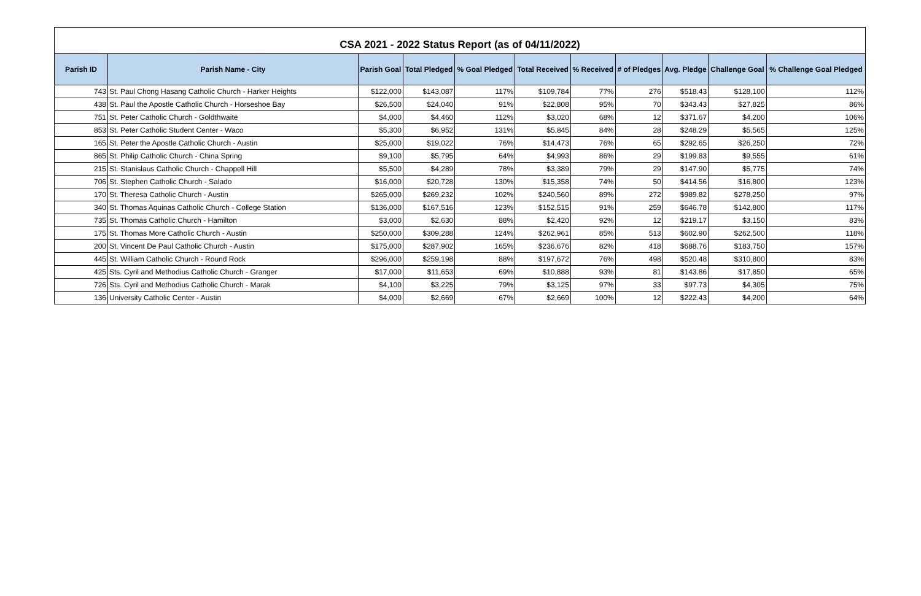CSA 2021 - 2022 Status Report (as of 04/11/2022)
| Parish ID | Parish Name - City | Parish Goal | Total Pledged | % Goal Pledged | Total Received | % Received | # of Pledges | Avg. Pledge | Challenge Goal | % Challenge Goal Pledged |
| --- | --- | --- | --- | --- | --- | --- | --- | --- | --- | --- |
| 743 | St. Paul Chong Hasang Catholic Church - Harker Heights | $122,000 | $143,087 | 117% | $109,784 | 77% | 276 | $518.43 | $128,100 | 112% |
| 438 | St. Paul the Apostle Catholic Church - Horseshoe Bay | $26,500 | $24,040 | 91% | $22,808 | 95% | 70 | $343.43 | $27,825 | 86% |
| 751 | St. Peter Catholic Church - Goldthwaite | $4,000 | $4,460 | 112% | $3,020 | 68% | 12 | $371.67 | $4,200 | 106% |
| 853 | St. Peter Catholic Student Center - Waco | $5,300 | $6,952 | 131% | $5,845 | 84% | 28 | $248.29 | $5,565 | 125% |
| 165 | St. Peter the Apostle Catholic Church - Austin | $25,000 | $19,022 | 76% | $14,473 | 76% | 65 | $292.65 | $26,250 | 72% |
| 865 | St. Philip Catholic Church - China Spring | $9,100 | $5,795 | 64% | $4,993 | 86% | 29 | $199.83 | $9,555 | 61% |
| 215 | St. Stanislaus Catholic Church - Chappell Hill | $5,500 | $4,289 | 78% | $3,389 | 79% | 29 | $147.90 | $5,775 | 74% |
| 706 | St. Stephen Catholic Church - Salado | $16,000 | $20,728 | 130% | $15,358 | 74% | 50 | $414.56 | $16,800 | 123% |
| 170 | St. Theresa Catholic Church - Austin | $265,000 | $269,232 | 102% | $240,560 | 89% | 272 | $989.82 | $278,250 | 97% |
| 340 | St. Thomas Aquinas Catholic Church - College Station | $136,000 | $167,516 | 123% | $152,515 | 91% | 259 | $646.78 | $142,800 | 117% |
| 735 | St. Thomas Catholic Church - Hamilton | $3,000 | $2,630 | 88% | $2,420 | 92% | 12 | $219.17 | $3,150 | 83% |
| 175 | St. Thomas More Catholic Church - Austin | $250,000 | $309,288 | 124% | $262,961 | 85% | 513 | $602.90 | $262,500 | 118% |
| 200 | St. Vincent De Paul Catholic Church - Austin | $175,000 | $287,902 | 165% | $236,676 | 82% | 418 | $688.76 | $183,750 | 157% |
| 445 | St. William Catholic Church - Round Rock | $296,000 | $259,198 | 88% | $197,672 | 76% | 498 | $520.48 | $310,800 | 83% |
| 425 | Sts. Cyril and Methodius Catholic Church - Granger | $17,000 | $11,653 | 69% | $10,888 | 93% | 81 | $143.86 | $17,850 | 65% |
| 726 | Sts. Cyril and Methodius Catholic Church - Marak | $4,100 | $3,225 | 79% | $3,125 | 97% | 33 | $97.73 | $4,305 | 75% |
| 136 | University Catholic Center - Austin | $4,000 | $2,669 | 67% | $2,669 | 100% | 12 | $222.43 | $4,200 | 64% |